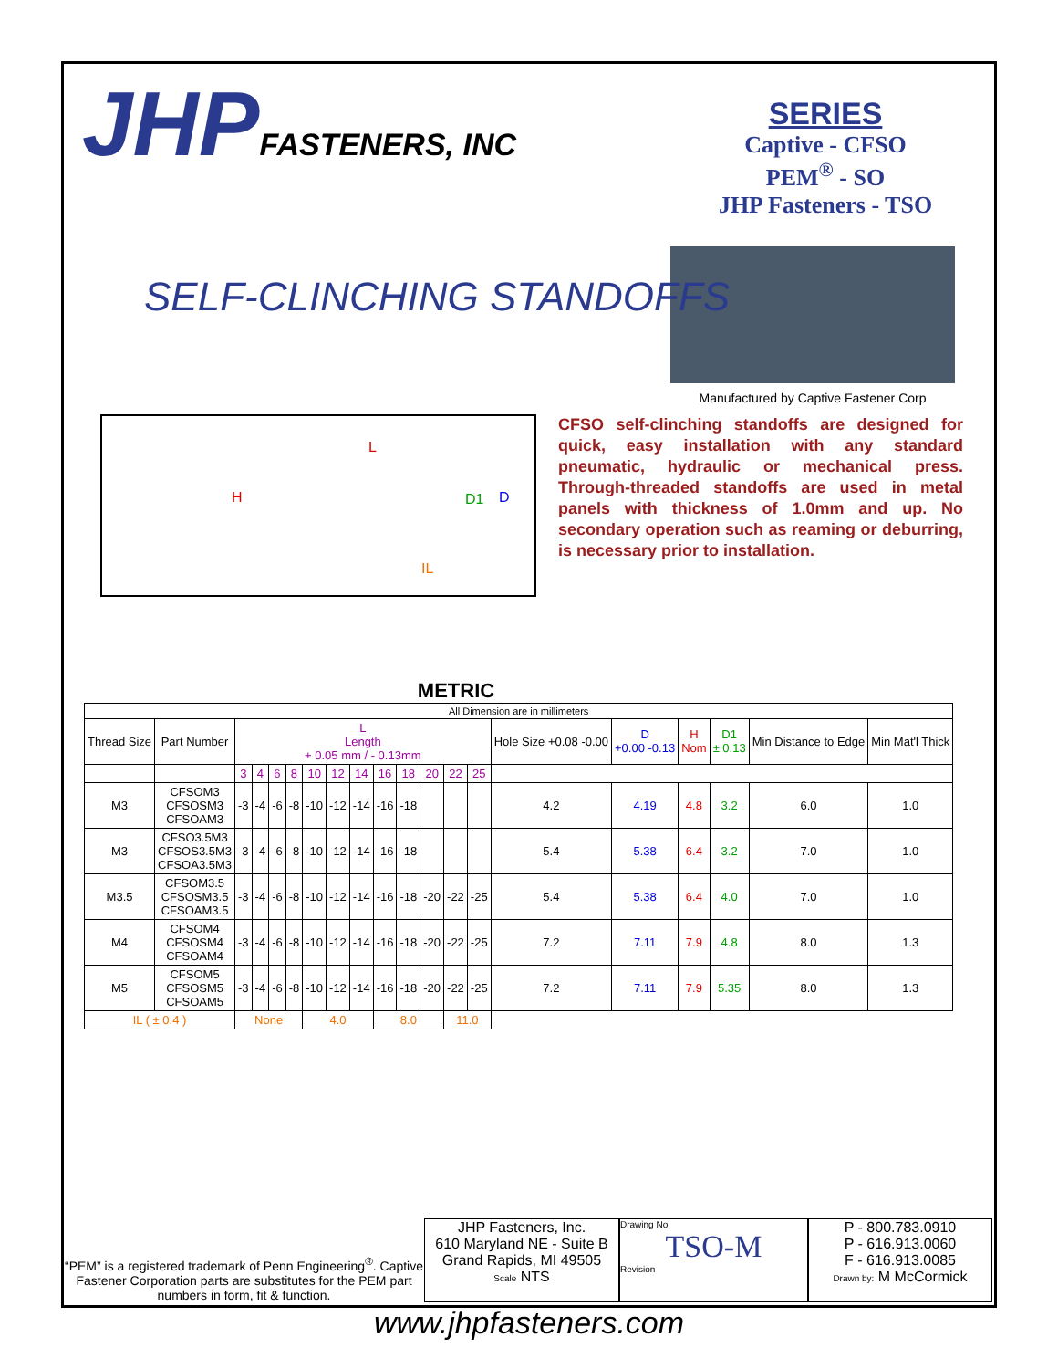JHPFASTENERS, INC
SERIES
Captive - CFSO
PEM<sup>®</sup> - SO
JHP Fasteners - TSO
SELF-CLINCHING STANDOFFS
Manufactured by Captive Fastener Corp
H
L
D1 D
IL
CFSO self-clinching standoffs are designed for quick, easy installation with any standard pneumatic, hydraulic or mechanical press. Through-threaded standoffs are used in metal panels with thickness of 1.0mm and up. No secondary operation such as reaming or deburring, is necessary prior to installation.
METRIC
| All Dimension are in millimeters | | | | | | | | | | | | | | | | | | | |
| Thread Size | Part Number | L Length + 0.05 mm / - 0.13mm | | | | | | | | | | | | Hole Size +0.08 -0.00 | D +0.00 -0.13 | H Nom | D1 ± 0.13 | Min Distance to Edge | Min Mat'l Thick |
| | | 3 | 4 | 6 | 8 | 10 | 12 | 14 | 16 | 18 | 20 | 22 | 25 | | | | | | |
| M3 | CFSOM3 CFSOSM3 CFSOAM3 | -3 | -4 | -6 | -8 | -10 | -12 | -14 | -16 | -18 | | | | 4.2 | 4.19 | 4.8 | 3.2 | 6.0 | 1.0 |
| M3 | CFSO3.5M3 CFSOS3.5M3 CFSOA3.5M3 | -3 | -4 | -6 | -8 | -10 | -12 | -14 | -16 | -18 | | | | 5.4 | 5.38 | 6.4 | 3.2 | 7.0 | 1.0 |
| M3.5 | CFSOM3.5 CFSOSM3.5 CFSOAM3.5 | -3 | -4 | -6 | -8 | -10 | -12 | -14 | -16 | -18 | -20 | -22 | -25 | 5.4 | 5.38 | 6.4 | 4.0 | 7.0 | 1.0 |
| M4 | CFSOM4 CFSOSM4 CFSOAM4 | -3 | -4 | -6 | -8 | -10 | -12 | -14 | -16 | -18 | -20 | -22 | -25 | 7.2 | 7.11 | 7.9 | 4.8 | 8.0 | 1.3 |
| M5 | CFSOM5 CFSOSM5 CFSOAM5 | -3 | -4 | -6 | -8 | -10 | -12 | -14 | -16 | -18 | -20 | -22 | -25 | 7.2 | 7.11 | 7.9 | 5.35 | 8.0 | 1.3 |
| IL ( ± 0.4 ) | | None | | | | 4.0 | | | 8.0 | | | 11.0 | | | | | | | |
“PEM” is a registered trademark of Penn Engineering<sup>®</sup>. Captive Fastener Corporation parts are substitutes for the PEM part numbers in form, fit & function.
JHP Fasteners, Inc.
610 Maryland NE - Suite B
Grand Rapids, MI 49505
Scale NTS
Drawing No
TSO-M
Revision
P - 800.783.0910
P - 616.913.0060
F - 616.913.0085
Drawn by: M McCormick
www.jhpfasteners.com